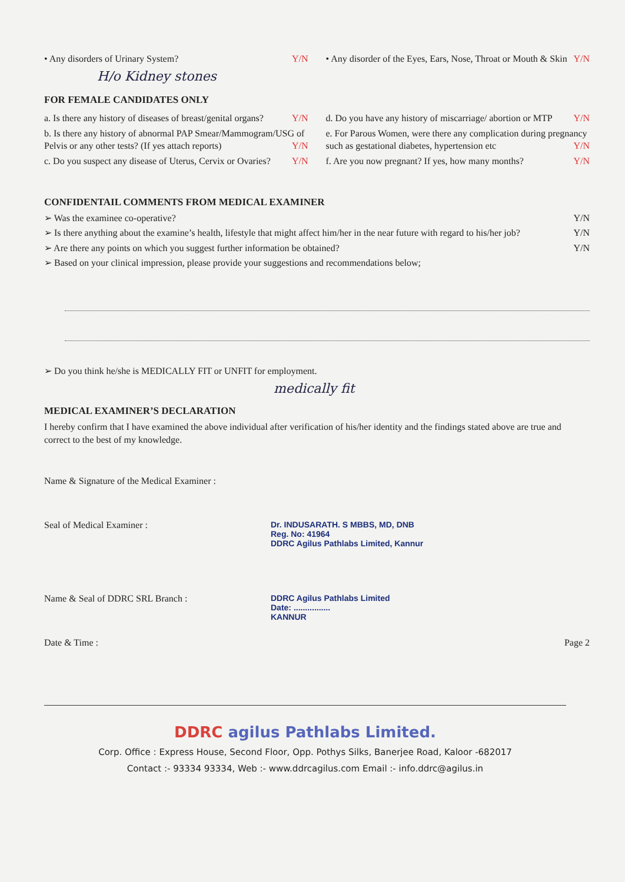• Any disorders of Urinary System? Y/N
H/o Kidney stones
• Any disorder of the Eyes, Ears, Nose, Throat or Mouth & Skin Y/N
FOR FEMALE CANDIDATES ONLY
a. Is there any history of diseases of breast/genital organs? Y/N
b. Is there any history of abnormal PAP Smear/Mammogram/USG of Pelvis or any other tests? (If yes attach reports) Y/N
c. Do you suspect any disease of Uterus, Cervix or Ovaries? Y/N
d. Do you have any history of miscarriage/ abortion or MTP Y/N
e. For Parous Women, were there any complication during pregnancy such as gestational diabetes, hypertension etc Y/N
f. Are you now pregnant? If yes, how many months? Y/N
CONFIDENTAIL COMMENTS FROM MEDICAL EXAMINER
➢ Was the examinee co-operative? Y/N
➢ Is there anything about the examine’s health, lifestyle that might affect him/her in the near future with regard to his/her job? Y/N
➢ Are there any points on which you suggest further information be obtained? Y/N
➢ Based on your clinical impression, please provide your suggestions and recommendations below;
➢ Do you think he/she is MEDICALLY FIT or UNFIT for employment.
medically fit
MEDICAL EXAMINER’S DECLARATION
I hereby confirm that I have examined the above individual after verification of his/her identity and the findings stated above are true and correct to the best of my knowledge.
Name & Signature of the Medical Examiner :
Seal of Medical Examiner : Dr. INDUSARATH. S MBBS, MD, DNB
Reg. No: 41964
DDRC Agilus Pathlabs Limited, Kannur
Name & Seal of DDRC SRL Branch : DDRC Agilus Pathlabs Limited
Date: ................
KANNUR
Date & Time : Page 2
DDRC agilus Pathlabs Limited.
Corp. Office : Express House, Second Floor, Opp. Pothys Silks, Banerjee Road, Kaloor -682017
Contact :- 93334 93334, Web :- www.ddrcagilus.com Email :- info.ddrc@agilus.in